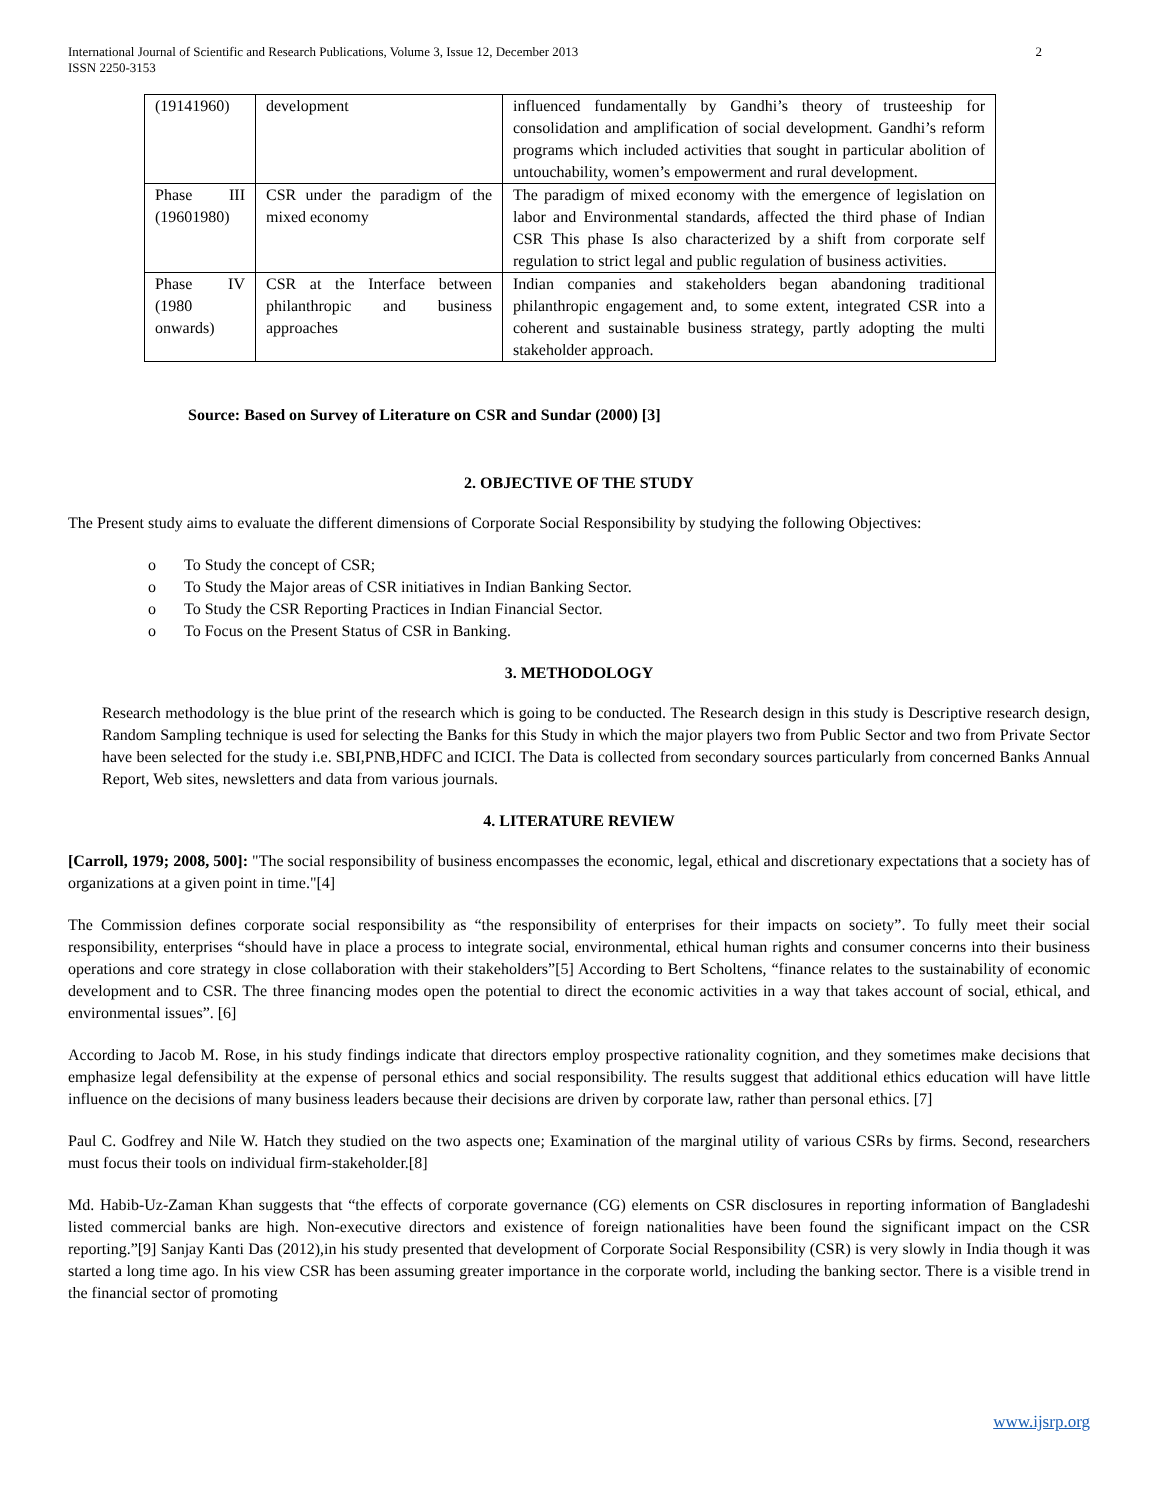International Journal of Scientific and Research Publications, Volume 3, Issue 12, December 2013
ISSN 2250-3153
2
| (19141960) | development | influenced fundamentally by Gandhi’s theory of trusteeship for consolidation and amplification of social development. Gandhi’s reform programs which included activities that sought in particular abolition of untouchability, women’s empowerment and rural development. |
| Phase III (19601980) | CSR under the paradigm of the mixed economy | The paradigm of mixed economy with the emergence of legislation on labor and Environmental standards, affected the third phase of Indian CSR This phase Is also characterized by a shift from corporate self regulation to strict legal and public regulation of business activities. |
| Phase IV (1980 onwards) | CSR at the Interface between philanthropic and business approaches | Indian companies and stakeholders began abandoning traditional philanthropic engagement and, to some extent, integrated CSR into a coherent and sustainable business strategy, partly adopting the multi stakeholder approach. |
Source: Based on Survey of Literature on CSR and Sundar (2000) [3]
2. OBJECTIVE OF THE STUDY
The Present study aims to evaluate the different dimensions of Corporate Social Responsibility by studying the following Objectives:
o To Study the concept of CSR;
o To Study the Major areas of CSR initiatives in Indian Banking Sector.
o To Study the CSR Reporting Practices in Indian Financial Sector.
o To Focus on the Present Status of CSR in Banking.
3. METHODOLOGY
Research methodology is the blue print of the research which is going to be conducted. The Research design in this study is Descriptive research design, Random Sampling technique is used for selecting the Banks for this Study in which the major players two from Public Sector and two from Private Sector have been selected for the study i.e. SBI,PNB,HDFC and ICICI. The Data is collected from secondary sources particularly from concerned Banks Annual Report, Web sites, newsletters and data from various journals.
4. LITERATURE REVIEW
[Carroll, 1979; 2008, 500]: "The social responsibility of business encompasses the economic, legal, ethical and discretionary expectations that a society has of organizations at a given point in time."[4]
The Commission defines corporate social responsibility as “the responsibility of enterprises for their impacts on society”. To fully meet their social responsibility, enterprises “should have in place a process to integrate social, environmental, ethical human rights and consumer concerns into their business operations and core strategy in close collaboration with their stakeholders”[5] According to Bert Scholtens, “finance relates to the sustainability of economic development and to CSR. The three financing modes open the potential to direct the economic activities in a way that takes account of social, ethical, and environmental issues”. [6]
According to Jacob M. Rose, in his study findings indicate that directors employ prospective rationality cognition, and they sometimes make decisions that emphasize legal defensibility at the expense of personal ethics and social responsibility. The results suggest that additional ethics education will have little influence on the decisions of many business leaders because their decisions are driven by corporate law, rather than personal ethics. [7]
Paul C. Godfrey and Nile W. Hatch they studied on the two aspects one; Examination of the marginal utility of various CSRs by firms. Second, researchers must focus their tools on individual firm-stakeholder.[8]
Md. Habib-Uz-Zaman Khan suggests that “the effects of corporate governance (CG) elements on CSR disclosures in reporting information of Bangladeshi listed commercial banks are high. Non-executive directors and existence of foreign nationalities have been found the significant impact on the CSR reporting.”[9] Sanjay Kanti Das (2012),in his study presented that development of Corporate Social Responsibility (CSR) is very slowly in India though it was started a long time ago. In his view CSR has been assuming greater importance in the corporate world, including the banking sector. There is a visible trend in the financial sector of promoting
www.ijsrp.org